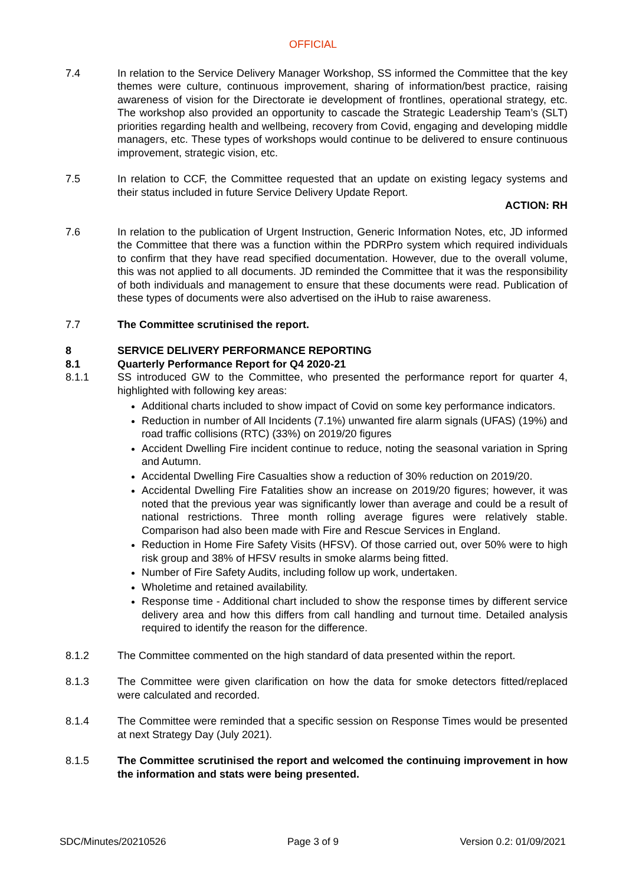OFFICIAL
7.4 In relation to the Service Delivery Manager Workshop, SS informed the Committee that the key themes were culture, continuous improvement, sharing of information/best practice, raising awareness of vision for the Directorate ie development of frontlines, operational strategy, etc. The workshop also provided an opportunity to cascade the Strategic Leadership Team’s (SLT) priorities regarding health and wellbeing, recovery from Covid, engaging and developing middle managers, etc. These types of workshops would continue to be delivered to ensure continuous improvement, strategic vision, etc.
7.5 In relation to CCF, the Committee requested that an update on existing legacy systems and their status included in future Service Delivery Update Report.
ACTION: RH
7.6 In relation to the publication of Urgent Instruction, Generic Information Notes, etc, JD informed the Committee that there was a function within the PDRPro system which required individuals to confirm that they have read specified documentation. However, due to the overall volume, this was not applied to all documents. JD reminded the Committee that it was the responsibility of both individuals and management to ensure that these documents were read. Publication of these types of documents were also advertised on the iHub to raise awareness.
7.7 The Committee scrutinised the report.
8 SERVICE DELIVERY PERFORMANCE REPORTING
8.1 Quarterly Performance Report for Q4 2020-21
8.1.1 SS introduced GW to the Committee, who presented the performance report for quarter 4, highlighted with following key areas:
Additional charts included to show impact of Covid on some key performance indicators.
Reduction in number of All Incidents (7.1%) unwanted fire alarm signals (UFAS) (19%) and road traffic collisions (RTC) (33%) on 2019/20 figures
Accident Dwelling Fire incident continue to reduce, noting the seasonal variation in Spring and Autumn.
Accidental Dwelling Fire Casualties show a reduction of 30% reduction on 2019/20.
Accidental Dwelling Fire Fatalities show an increase on 2019/20 figures; however, it was noted that the previous year was significantly lower than average and could be a result of national restrictions. Three month rolling average figures were relatively stable. Comparison had also been made with Fire and Rescue Services in England.
Reduction in Home Fire Safety Visits (HFSV). Of those carried out, over 50% were to high risk group and 38% of HFSV results in smoke alarms being fitted.
Number of Fire Safety Audits, including follow up work, undertaken.
Wholetime and retained availability.
Response time - Additional chart included to show the response times by different service delivery area and how this differs from call handling and turnout time. Detailed analysis required to identify the reason for the difference.
8.1.2 The Committee commented on the high standard of data presented within the report.
8.1.3 The Committee were given clarification on how the data for smoke detectors fitted/replaced were calculated and recorded.
8.1.4 The Committee were reminded that a specific session on Response Times would be presented at next Strategy Day (July 2021).
8.1.5 The Committee scrutinised the report and welcomed the continuing improvement in how the information and stats were being presented.
SDC/Minutes/20210526 Page 3 of 9 Version 0.2: 01/09/2021